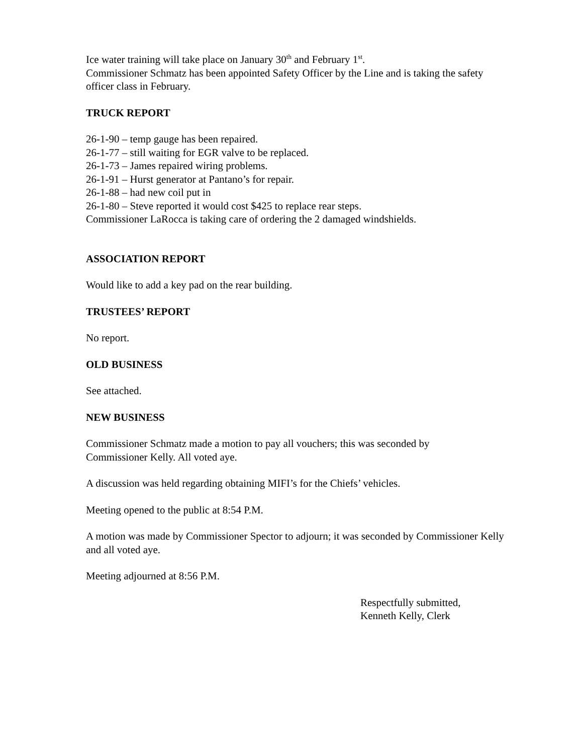Ice water training will take place on January 30<sup>th</sup> and February 1<sup>st</sup>.
Commissioner Schmatz has been appointed Safety Officer by the Line and is taking the safety officer class in February.
TRUCK REPORT
26-1-90 – temp gauge has been repaired.
26-1-77 – still waiting for EGR valve to be replaced.
26-1-73 – James repaired wiring problems.
26-1-91 – Hurst generator at Pantano’s for repair.
26-1-88 – had new coil put in
26-1-80 – Steve reported it would cost $425 to replace rear steps.
Commissioner LaRocca is taking care of ordering the 2 damaged windshields.
ASSOCIATION REPORT
Would like to add a key pad on the rear building.
TRUSTEES’ REPORT
No report.
OLD BUSINESS
See attached.
NEW BUSINESS
Commissioner Schmatz made a motion to pay all vouchers; this was seconded by
Commissioner Kelly. All voted aye.
A discussion was held regarding obtaining MIFI’s for the Chiefs’ vehicles.
Meeting opened to the public at 8:54 P.M.
A motion was made by Commissioner Spector to adjourn; it was seconded by Commissioner Kelly and all voted aye.
Meeting adjourned at 8:56 P.M.
Respectfully submitted,
Kenneth Kelly, Clerk